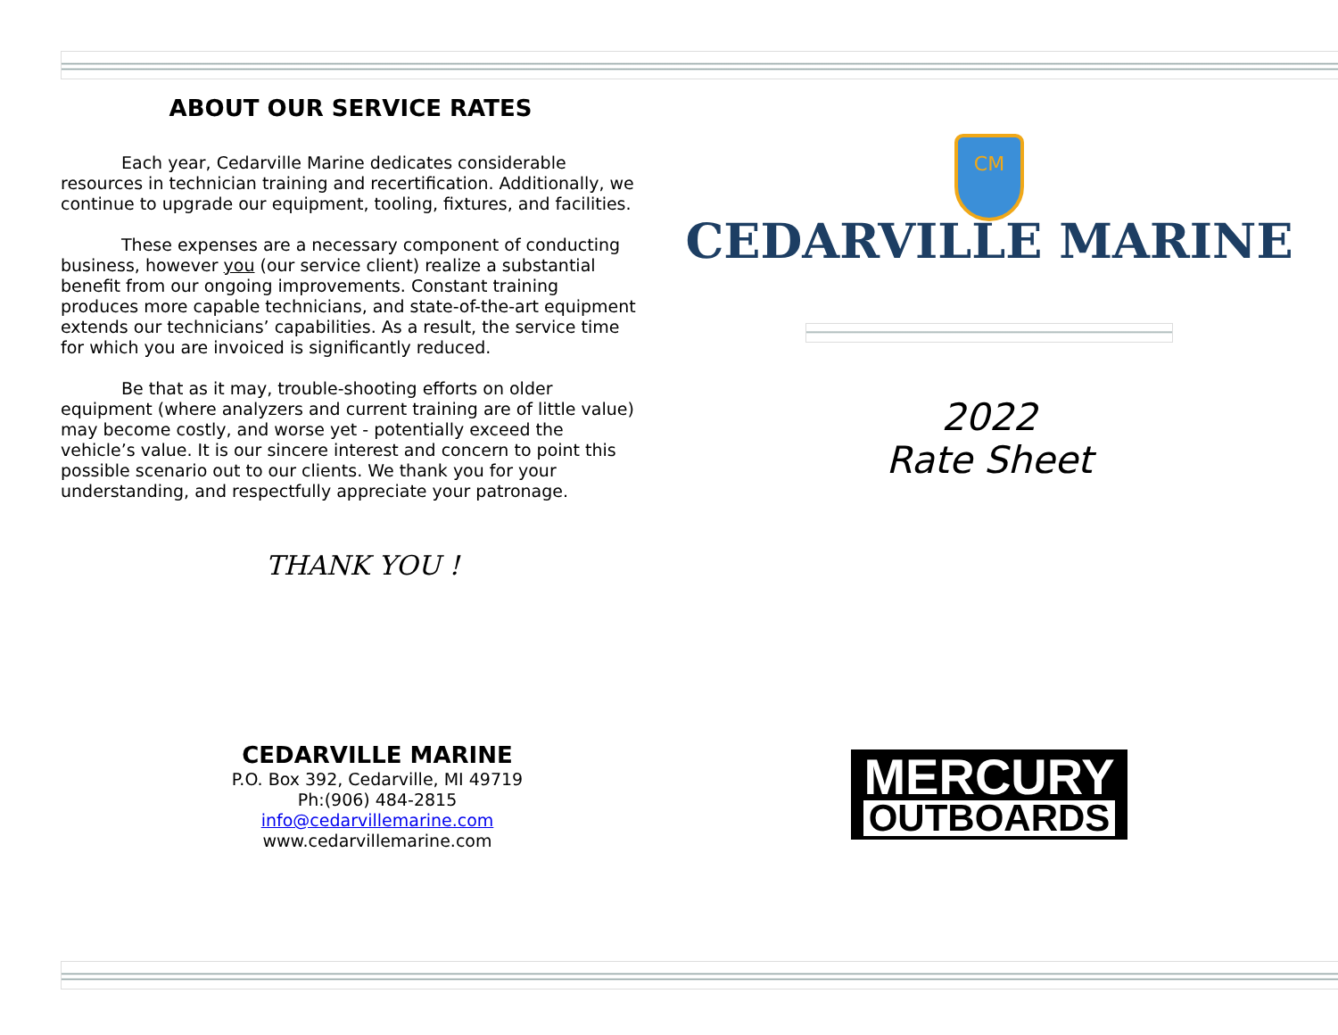ABOUT OUR SERVICE RATES
Each year, Cedarville Marine dedicates considerable resources in technician training and recertification. Additionally, we continue to upgrade our equipment, tooling, fixtures, and facilities.
These expenses are a necessary component of conducting business, however you (our service client) realize a substantial benefit from our ongoing improvements. Constant training produces more capable technicians, and state-of-the-art equipment extends our technicians’ capabilities. As a result, the service time for which you are invoiced is significantly reduced.
Be that as it may, trouble-shooting efforts on older equipment (where analyzers and current training are of little value) may become costly, and worse yet - potentially exceed the vehicle’s value. It is our sincere interest and concern to point this possible scenario out to our clients. We thank you for your understanding, and respectfully appreciate your patronage.
THANK YOU !
CEDARVILLE MARINE
P.O. Box 392, Cedarville, MI 49719
Ph:(906) 484-2815
info@cedarvillemarine.com
www.cedarvillemarine.com
CM
CEDARVILLE MARINE
2022
Rate Sheet
MERCURY OUTBOARDS